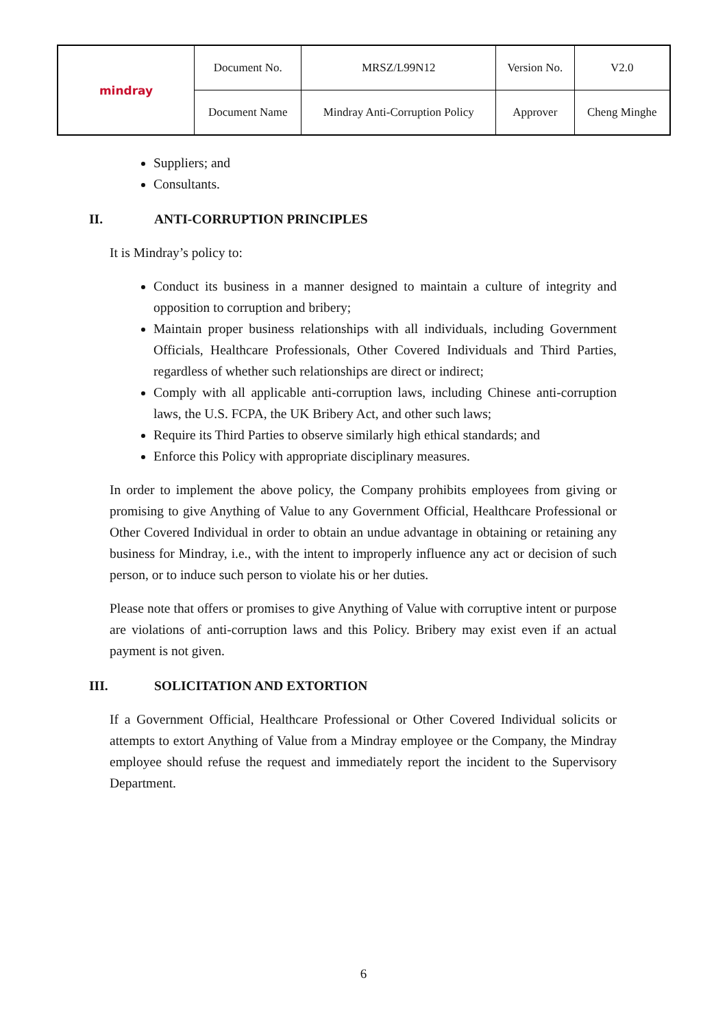| mindray | Document No. | MRSZ/L99N12 | Version No. | V2.0 |
| | Document Name | Mindray Anti-Corruption Policy | Approver | Cheng Minghe |
Suppliers; and
Consultants.
II. ANTI-CORRUPTION PRINCIPLES
It is Mindray’s policy to:
Conduct its business in a manner designed to maintain a culture of integrity and opposition to corruption and bribery;
Maintain proper business relationships with all individuals, including Government Officials, Healthcare Professionals, Other Covered Individuals and Third Parties, regardless of whether such relationships are direct or indirect;
Comply with all applicable anti-corruption laws, including Chinese anti-corruption laws, the U.S. FCPA, the UK Bribery Act, and other such laws;
Require its Third Parties to observe similarly high ethical standards; and
Enforce this Policy with appropriate disciplinary measures.
In order to implement the above policy, the Company prohibits employees from giving or promising to give Anything of Value to any Government Official, Healthcare Professional or Other Covered Individual in order to obtain an undue advantage in obtaining or retaining any business for Mindray, i.e., with the intent to improperly influence any act or decision of such person, or to induce such person to violate his or her duties.
Please note that offers or promises to give Anything of Value with corruptive intent or purpose are violations of anti-corruption laws and this Policy. Bribery may exist even if an actual payment is not given.
III. SOLICITATION AND EXTORTION
If a Government Official, Healthcare Professional or Other Covered Individual solicits or attempts to extort Anything of Value from a Mindray employee or the Company, the Mindray employee should refuse the request and immediately report the incident to the Supervisory Department.
6